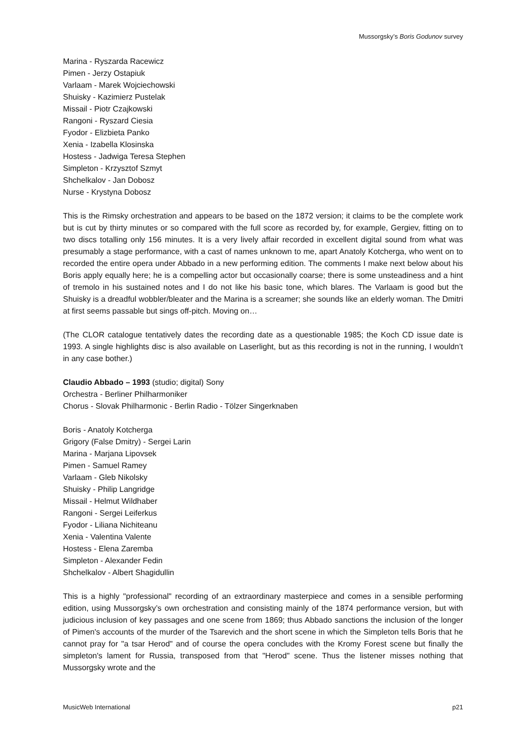Mussorgsky’s Boris Godunov survey
Marina - Ryszarda Racewicz
Pimen - Jerzy Ostapiuk
Varlaam - Marek Wojciechowski
Shuisky - Kazimierz Pustelak
Missail - Piotr Czajkowski
Rangoni - Ryszard Ciesia
Fyodor - Elizbieta Panko
Xenia - Izabella Klosinska
Hostess - Jadwiga Teresa Stephen
Simpleton - Krzysztof Szmyt
Shchelkalov - Jan Dobosz
Nurse - Krystyna Dobosz
This is the Rimsky orchestration and appears to be based on the 1872 version; it claims to be the complete work but is cut by thirty minutes or so compared with the full score as recorded by, for example, Gergiev, fitting on to two discs totalling only 156 minutes. It is a very lively affair recorded in excellent digital sound from what was presumably a stage performance, with a cast of names unknown to me, apart Anatoly Kotcherga, who went on to recorded the entire opera under Abbado in a new performing edition. The comments I make next below about his Boris apply equally here; he is a compelling actor but occasionally coarse; there is some unsteadiness and a hint of tremolo in his sustained notes and I do not like his basic tone, which blares. The Varlaam is good but the Shuisky is a dreadful wobbler/bleater and the Marina is a screamer; she sounds like an elderly woman. The Dmitri at first seems passable but sings off-pitch. Moving on…
(The CLOR catalogue tentatively dates the recording date as a questionable 1985; the Koch CD issue date is 1993. A single highlights disc is also available on Laserlight, but as this recording is not in the running, I wouldn’t in any case bother.)
Claudio Abbado – 1993 (studio; digital) Sony
Orchestra - Berliner Philharmoniker
Chorus - Slovak Philharmonic - Berlin Radio - Tölzer Singerknaben
Boris - Anatoly Kotcherga
Grigory (False Dmitry) - Sergei Larin
Marina - Marjana Lipovsek
Pimen - Samuel Ramey
Varlaam - Gleb Nikolsky
Shuisky - Philip Langridge
Missail - Helmut Wildhaber
Rangoni - Sergei Leiferkus
Fyodor - Liliana Nichiteanu
Xenia - Valentina Valente
Hostess - Elena Zaremba
Simpleton - Alexander Fedin
Shchelkalov - Albert Shagidullin
This is a highly "professional" recording of an extraordinary masterpiece and comes in a sensible performing edition, using Mussorgsky’s own orchestration and consisting mainly of the 1874 performance version, but with judicious inclusion of key passages and one scene from 1869; thus Abbado sanctions the inclusion of the longer of Pimen's accounts of the murder of the Tsarevich and the short scene in which the Simpleton tells Boris that he cannot pray for "a tsar Herod" and of course the opera concludes with the Kromy Forest scene but finally the simpleton's lament for Russia, transposed from that "Herod" scene. Thus the listener misses nothing that Mussorgsky wrote and the
MusicWeb International p21